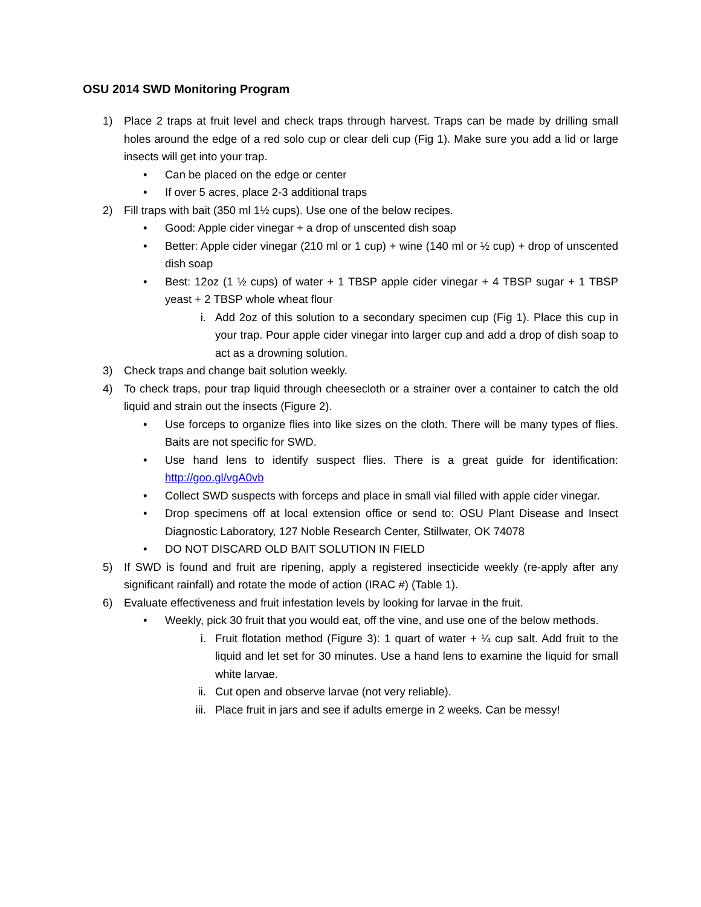OSU 2014 SWD Monitoring Program
1) Place 2 traps at fruit level and check traps through harvest. Traps can be made by drilling small holes around the edge of a red solo cup or clear deli cup (Fig 1). Make sure you add a lid or large insects will get into your trap.
• Can be placed on the edge or center
• If over 5 acres, place 2-3 additional traps
2) Fill traps with bait (350 ml 1½ cups). Use one of the below recipes.
• Good: Apple cider vinegar + a drop of unscented dish soap
• Better: Apple cider vinegar (210 ml or 1 cup) + wine (140 ml or ½ cup) + drop of unscented dish soap
• Best: 12oz (1 ½ cups) of water + 1 TBSP apple cider vinegar + 4 TBSP sugar + 1 TBSP yeast + 2 TBSP whole wheat flour
i. Add 2oz of this solution to a secondary specimen cup (Fig 1). Place this cup in your trap. Pour apple cider vinegar into larger cup and add a drop of dish soap to act as a drowning solution.
3) Check traps and change bait solution weekly.
4) To check traps, pour trap liquid through cheesecloth or a strainer over a container to catch the old liquid and strain out the insects (Figure 2).
• Use forceps to organize flies into like sizes on the cloth. There will be many types of flies. Baits are not specific for SWD.
• Use hand lens to identify suspect flies. There is a great guide for identification: http://goo.gl/vgA0vb
• Collect SWD suspects with forceps and place in small vial filled with apple cider vinegar.
• Drop specimens off at local extension office or send to: OSU Plant Disease and Insect Diagnostic Laboratory, 127 Noble Research Center, Stillwater, OK 74078
• DO NOT DISCARD OLD BAIT SOLUTION IN FIELD
5) If SWD is found and fruit are ripening, apply a registered insecticide weekly (re-apply after any significant rainfall) and rotate the mode of action (IRAC #) (Table 1).
6) Evaluate effectiveness and fruit infestation levels by looking for larvae in the fruit.
• Weekly, pick 30 fruit that you would eat, off the vine, and use one of the below methods.
i. Fruit flotation method (Figure 3): 1 quart of water + ¼ cup salt. Add fruit to the liquid and let set for 30 minutes. Use a hand lens to examine the liquid for small white larvae.
ii. Cut open and observe larvae (not very reliable).
iii. Place fruit in jars and see if adults emerge in 2 weeks. Can be messy!